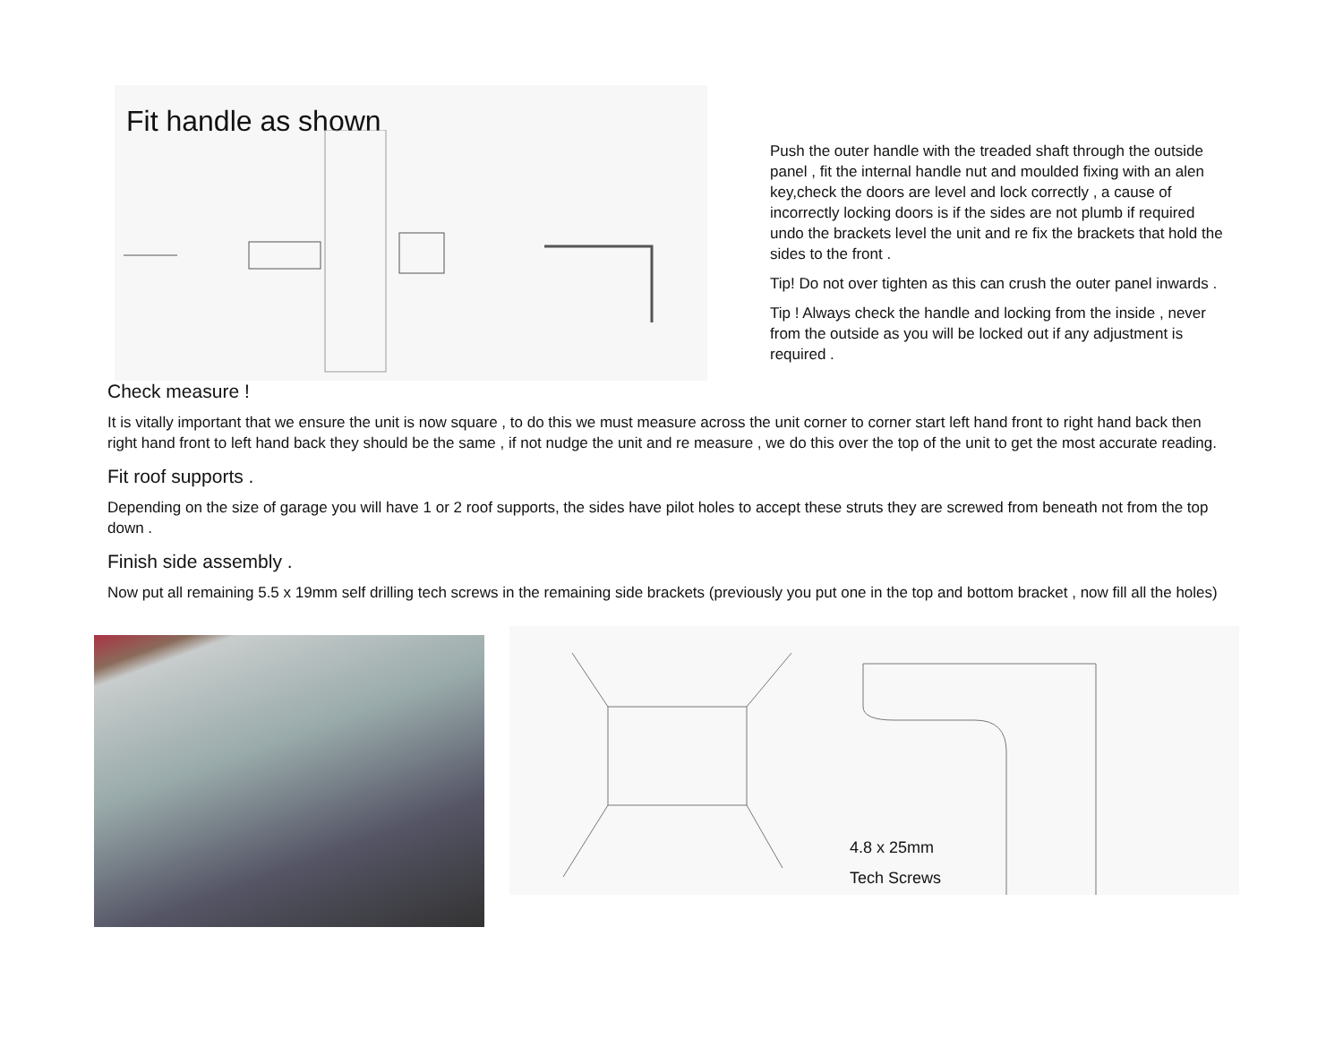Fit handle as shown
Push the outer handle with the treaded shaft through the outside panel , fit the internal handle nut and moulded fixing with an alen key,check the doors are level and lock correctly , a cause of incorrectly locking doors is if the sides are not plumb if required undo the brackets level the unit and re fix the brackets that hold the sides to the front .
Tip! Do not over tighten as this can crush the outer panel inwards .
Tip ! Always check the handle and locking from the inside , never from the outside as you will be locked out if any adjustment is required .
Check measure !
It is vitally important that we ensure the unit is now square , to do this we must measure across the unit corner to corner start left hand front to right hand back then right hand front to left hand back they should be the same , if not nudge the unit and re measure , we do this over the top of the unit to get the most accurate reading.
Fit roof supports .
Depending on the size of garage you will have 1 or 2 roof supports, the sides have pilot holes to accept these struts they are screwed from beneath not from the top down .
Finish side assembly .
Now put all remaining 5.5 x 19mm self drilling tech screws in the remaining side brackets (previously you put one in the top and bottom bracket , now fill all the holes)
4.8 x 25mm
Tech Screws